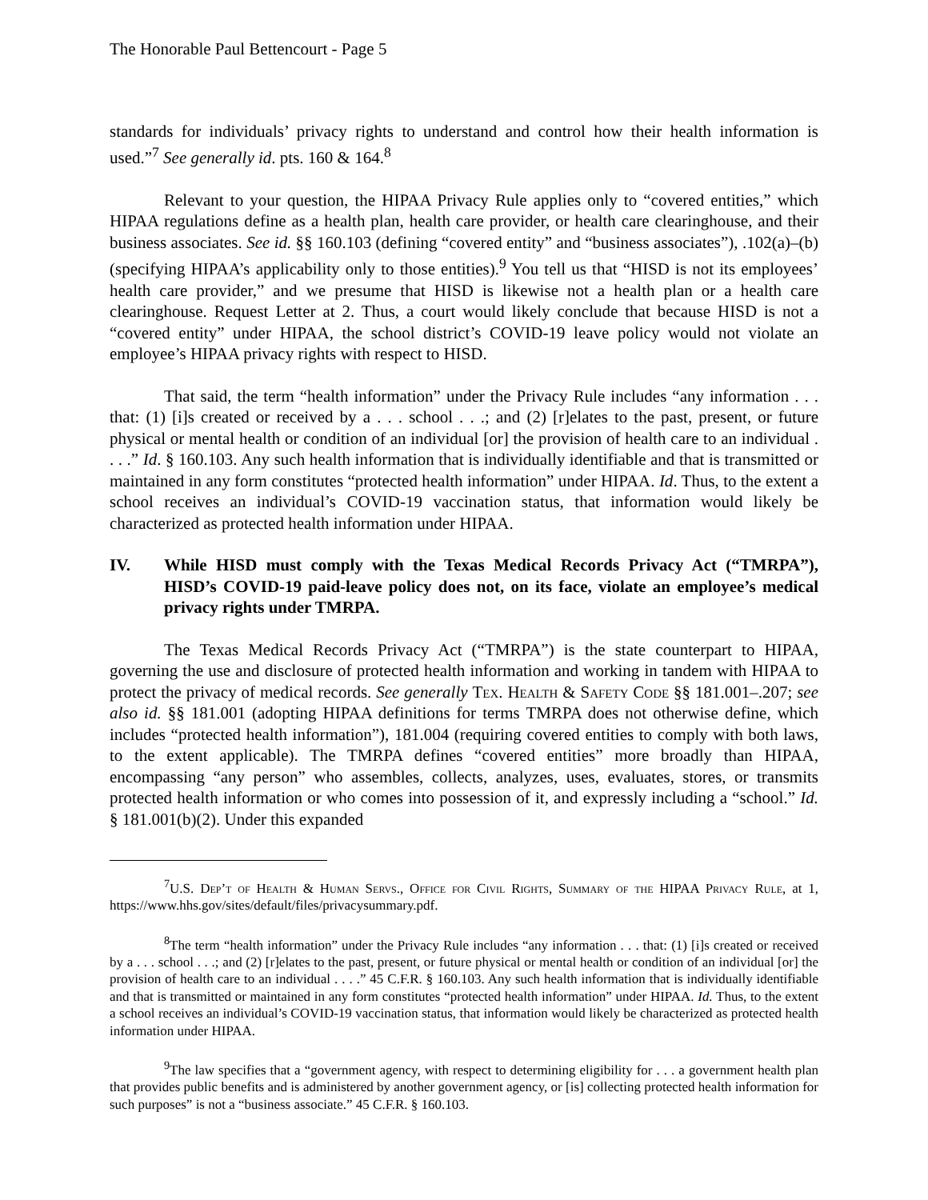The Honorable Paul Bettencourt - Page 5
standards for individuals’ privacy rights to understand and control how their health information is used.”<sup>7</sup> See generally id. pts. 160 & 164.<sup>8</sup>
Relevant to your question, the HIPAA Privacy Rule applies only to “covered entities,” which HIPAA regulations define as a health plan, health care provider, or health care clearinghouse, and their business associates. See id. §§ 160.103 (defining “covered entity” and “business associates”), .102(a)–(b) (specifying HIPAA’s applicability only to those entities).<sup>9</sup> You tell us that “HISD is not its employees’ health care provider,” and we presume that HISD is likewise not a health plan or a health care clearinghouse. Request Letter at 2. Thus, a court would likely conclude that because HISD is not a “covered entity” under HIPAA, the school district’s COVID-19 leave policy would not violate an employee’s HIPAA privacy rights with respect to HISD.
That said, the term “health information” under the Privacy Rule includes “any information . . . that: (1) [i]s created or received by a . . . school . . .; and (2) [r]elates to the past, present, or future physical or mental health or condition of an individual [or] the provision of health care to an individual . . . .” Id. § 160.103. Any such health information that is individually identifiable and that is transmitted or maintained in any form constitutes “protected health information” under HIPAA. Id. Thus, to the extent a school receives an individual’s COVID-19 vaccination status, that information would likely be characterized as protected health information under HIPAA.
IV. While HISD must comply with the Texas Medical Records Privacy Act (“TMRPA”), HISD’s COVID-19 paid-leave policy does not, on its face, violate an employee’s medical privacy rights under TMRPA.
The Texas Medical Records Privacy Act (“TMRPA”) is the state counterpart to HIPAA, governing the use and disclosure of protected health information and working in tandem with HIPAA to protect the privacy of medical records. See generally Tex. Health & Safety Code §§ 181.001–.207; see also id. §§ 181.001 (adopting HIPAA definitions for terms TMRPA does not otherwise define, which includes “protected health information”), 181.004 (requiring covered entities to comply with both laws, to the extent applicable). The TMRPA defines “covered entities” more broadly than HIPAA, encompassing “any person” who assembles, collects, analyzes, uses, evaluates, stores, or transmits protected health information or who comes into possession of it, and expressly including a “school.” Id. § 181.001(b)(2). Under this expanded
<sup>7</sup> U.S. Dep’t of Health & Human Servs., Office for Civil Rights, Summary of the HIPAA Privacy Rule, at 1, https://www.hhs.gov/sites/default/files/privacysummary.pdf.
<sup>8</sup> The term “health information” under the Privacy Rule includes “any information . . . that: (1) [i]s created or received by a . . . school . . .; and (2) [r]elates to the past, present, or future physical or mental health or condition of an individual [or] the provision of health care to an individual . . . .” 45 C.F.R. § 160.103. Any such health information that is individually identifiable and that is transmitted or maintained in any form constitutes “protected health information” under HIPAA. Id. Thus, to the extent a school receives an individual’s COVID-19 vaccination status, that information would likely be characterized as protected health information under HIPAA.
<sup>9</sup> The law specifies that a “government agency, with respect to determining eligibility for . . . a government health plan that provides public benefits and is administered by another government agency, or [is] collecting protected health information for such purposes” is not a “business associate.” 45 C.F.R. § 160.103.